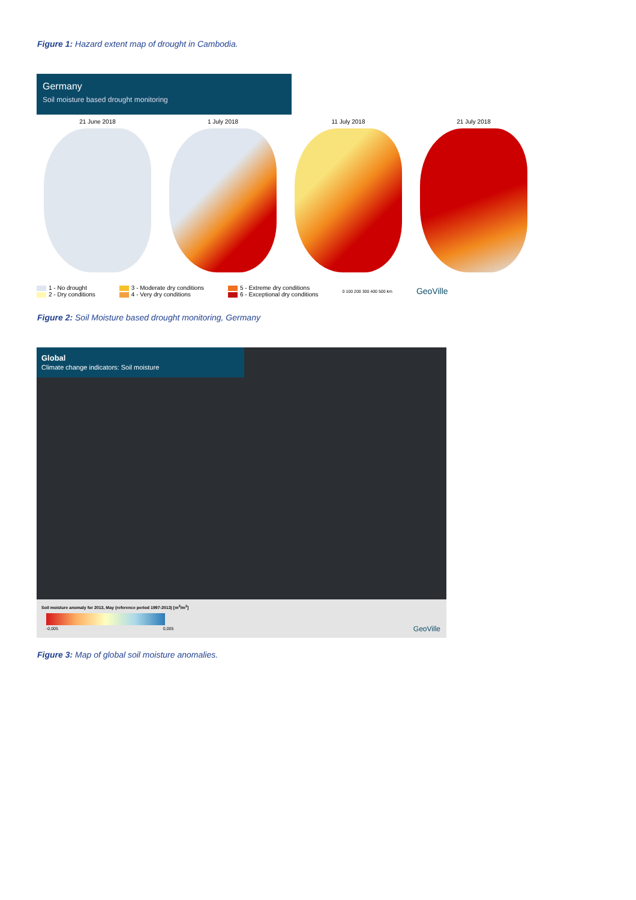Figure 1: Hazard extent map of drought in Cambodia.
Germany
Soil moisture based drought monitoring
21 June 2018 1 July 2018 11 July 2018 21 July 2018
1 - No drought
2 - Dry conditions
3 - Moderate dry conditions
4 - Very dry conditions
5 - Extreme dry conditions
6 - Exceptional dry conditions
0 100 200 300 400 500 km
GeoVille
Figure 2: Soil Moisture based drought monitoring, Germany
Global
Climate change indicators: Soil moisture
Soil moisture anomaly for 2013, May (reference period 1997-2013) [m<sup>3</sup>/m<sup>3</sup>]
-0,005 0,005
GeoVille
Figure 3: Map of global soil moisture anomalies.